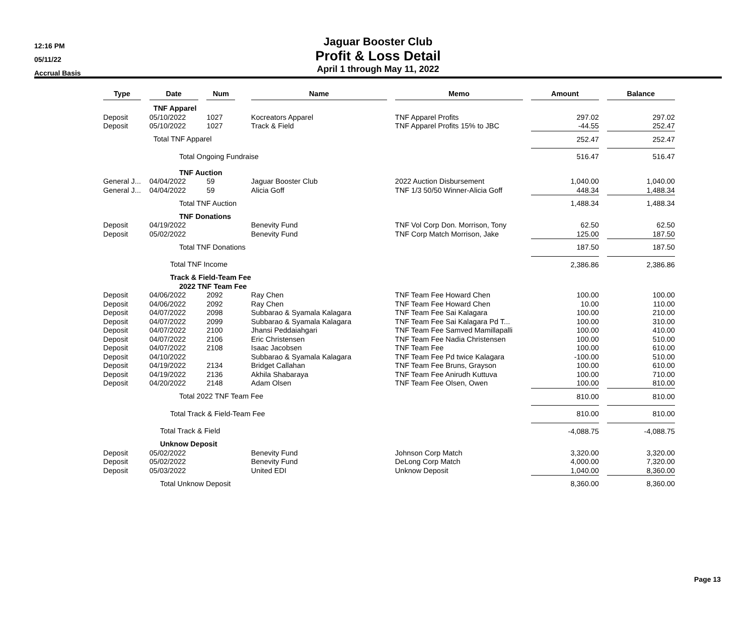12:16 PM
05/11/22
Accrual Basis
Jaguar Booster Club
Profit & Loss Detail
April 1 through May 11, 2022
| Type | | Date | | Num | | Name | | Memo | | Amount | | Balance |
| | | TNF Apparel | | | | | | | | | | |
| Deposit | | 05/10/2022 | | 1027 | | Kocreators Apparel | | TNF Apparel Profits | | 297.02 | | 297.02 |
| Deposit | | 05/10/2022 | | 1027 | | Track & Field | | TNF Apparel Profits 15% to JBC | | -44.55 | | 252.47 |
| | | Total TNF Apparel | | | | | | | | 252.47 | | 252.47 |
| | Total Ongoing Fundraise | | | | | | | | | 516.47 | | 516.47 |
| | TNF Auction | | | | | | | | | | | |
| General J... | | 04/04/2022 | | 59 | | Jaguar Booster Club | | 2022 Auction Disbursement | | 1,040.00 | | 1,040.00 |
| General J... | | 04/04/2022 | | 59 | | Alicia Goff | | TNF 1/3 50/50 Winner-Alicia Goff | | 448.34 | | 1,488.34 |
| | Total TNF Auction | | | | | | | | | 1,488.34 | | 1,488.34 |
| | TNF Donations | | | | | | | | | | | |
| Deposit | | 04/19/2022 | | | | Benevity Fund | | TNF Vol Corp Don. Morrison, Tony | | 62.50 | | 62.50 |
| Deposit | | 05/02/2022 | | | | Benevity Fund | | TNF Corp Match Morrison, Jake | | 125.00 | | 187.50 |
| | Total TNF Donations | | | | | | | | | 187.50 | | 187.50 |
| | Total TNF Income | | | | | | | | | 2,386.86 | | 2,386.86 |
| | Track & Field-Team Fee | | | | | | | | | | | |
| | 2022 TNF Team Fee | | | | | | | | | | | |
| Deposit | | 04/06/2022 | | 2092 | | Ray Chen | | TNF Team Fee Howard Chen | | 100.00 | | 100.00 |
| Deposit | | 04/06/2022 | | 2092 | | Ray Chen | | TNF Team Fee Howard Chen | | 10.00 | | 110.00 |
| Deposit | | 04/07/2022 | | 2098 | | Subbarao & Syamala Kalagara | | TNF Team Fee Sai Kalagara | | 100.00 | | 210.00 |
| Deposit | | 04/07/2022 | | 2099 | | Subbarao & Syamala Kalagara | | TNF Team Fee Sai Kalagara Pd T... | | 100.00 | | 310.00 |
| Deposit | | 04/07/2022 | | 2100 | | Jhansi Peddaiahgari | | TNF Team Fee Samved Mamillapalli | | 100.00 | | 410.00 |
| Deposit | | 04/07/2022 | | 2106 | | Eric Christensen | | TNF Team Fee Nadia Christensen | | 100.00 | | 510.00 |
| Deposit | | 04/07/2022 | | 2108 | | Isaac Jacobsen | | TNF Team Fee | | 100.00 | | 610.00 |
| Deposit | | 04/10/2022 | | | | Subbarao & Syamala Kalagara | | TNF Team Fee Pd twice Kalagara | | -100.00 | | 510.00 |
| Deposit | | 04/19/2022 | | 2134 | | Bridget Callahan | | TNF Team Fee Bruns, Grayson | | 100.00 | | 610.00 |
| Deposit | | 04/19/2022 | | 2136 | | Akhila Shabaraya | | TNF Team Fee Anirudh Kuttuva | | 100.00 | | 710.00 |
| Deposit | | 04/20/2022 | | 2148 | | Adam Olsen | | TNF Team Fee Olsen, Owen | | 100.00 | | 810.00 |
| | Total 2022 TNF Team Fee | | | | | | | | | 810.00 | | 810.00 |
| | Total Track & Field-Team Fee | | | | | | | | | 810.00 | | 810.00 |
| | Total Track & Field | | | | | | | | | -4,088.75 | | -4,088.75 |
| | Unknow Deposit | | | | | | | | | | | |
| Deposit | | 05/02/2022 | | | | Benevity Fund | | Johnson Corp Match | | 3,320.00 | | 3,320.00 |
| Deposit | | 05/02/2022 | | | | Benevity Fund | | DeLong Corp Match | | 4,000.00 | | 7,320.00 |
| Deposit | | 05/03/2022 | | | | United EDI | | Unknow Deposit | | 1,040.00 | | 8,360.00 |
| | Total Unknow Deposit | | | | | | | | | 8,360.00 | | 8,360.00 |
Page 13